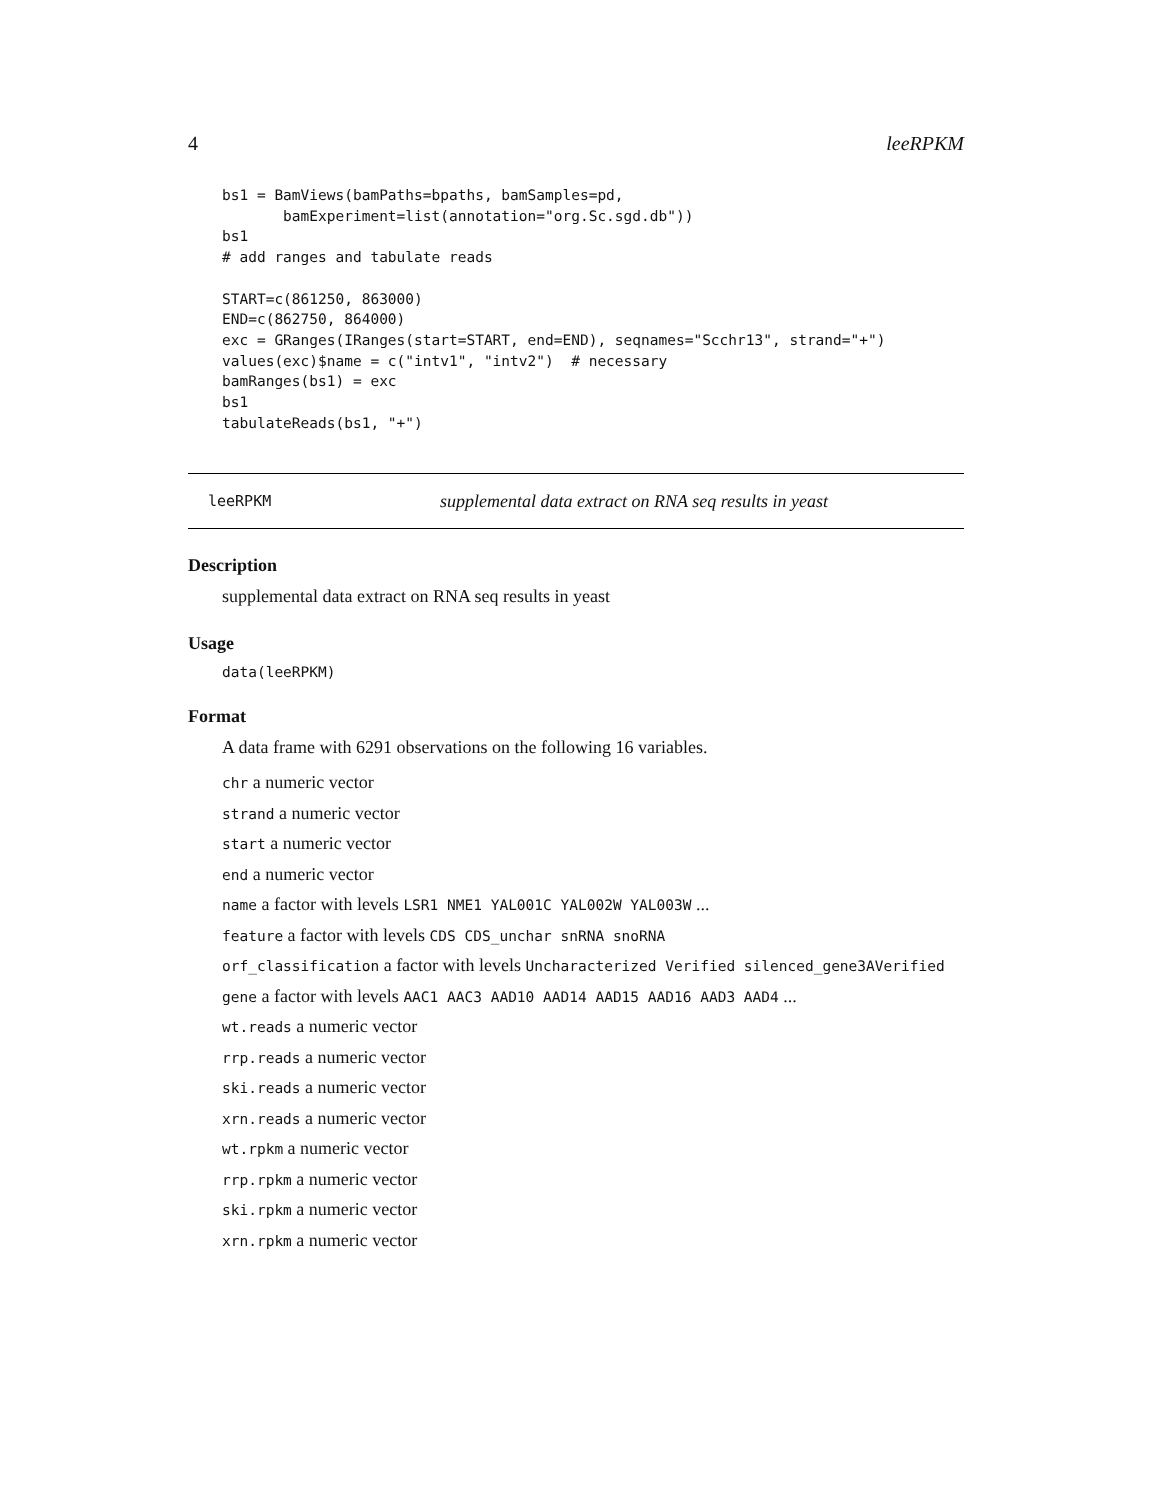4 leeRPKM
bs1 = BamViews(bamPaths=bpaths, bamSamples=pd,
       bamExperiment=list(annotation="org.Sc.sgd.db"))
bs1
# add ranges and tabulate reads

START=c(861250, 863000)
END=c(862750, 864000)
exc = GRanges(IRanges(start=START, end=END), seqnames="Scchr13", strand="+")
values(exc)$name = c("intv1", "intv2")  # necessary
bamRanges(bs1) = exc
bs1
tabulateReads(bs1, "+")
leeRPKM supplemental data extract on RNA seq results in yeast
Description
supplemental data extract on RNA seq results in yeast
Usage
data(leeRPKM)
Format
A data frame with 6291 observations on the following 16 variables.
chr a numeric vector
strand a numeric vector
start a numeric vector
end a numeric vector
name a factor with levels LSR1 NME1 YAL001C YAL002W YAL003W ...
feature a factor with levels CDS CDS_unchar snRNA snoRNA
orf_classification a factor with levels Uncharacterized Verified silenced_gene3AVerified
gene a factor with levels AAC1 AAC3 AAD10 AAD14 AAD15 AAD16 AAD3 AAD4 ...
wt.reads a numeric vector
rrp.reads a numeric vector
ski.reads a numeric vector
xrn.reads a numeric vector
wt.rpkm a numeric vector
rrp.rpkm a numeric vector
ski.rpkm a numeric vector
xrn.rpkm a numeric vector